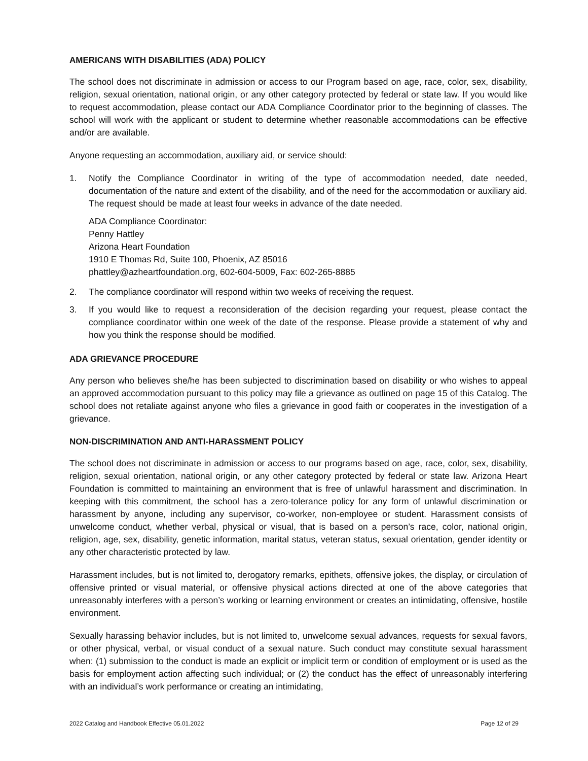AMERICANS WITH DISABILITIES (ADA) POLICY
The school does not discriminate in admission or access to our Program based on age, race, color, sex, disability, religion, sexual orientation, national origin, or any other category protected by federal or state law. If you would like to request accommodation, please contact our ADA Compliance Coordinator prior to the beginning of classes. The school will work with the applicant or student to determine whether reasonable accommodations can be effective and/or are available.
Anyone requesting an accommodation, auxiliary aid, or service should:
1. Notify the Compliance Coordinator in writing of the type of accommodation needed, date needed, documentation of the nature and extent of the disability, and of the need for the accommodation or auxiliary aid. The request should be made at least four weeks in advance of the date needed.
ADA Compliance Coordinator:
Penny Hattley
Arizona Heart Foundation
1910 E Thomas Rd, Suite 100, Phoenix, AZ 85016
phattley@azheartfoundation.org, 602-604-5009, Fax: 602-265-8885
2. The compliance coordinator will respond within two weeks of receiving the request.
3. If you would like to request a reconsideration of the decision regarding your request, please contact the compliance coordinator within one week of the date of the response. Please provide a statement of why and how you think the response should be modified.
ADA GRIEVANCE PROCEDURE
Any person who believes she/he has been subjected to discrimination based on disability or who wishes to appeal an approved accommodation pursuant to this policy may file a grievance as outlined on page 15 of this Catalog. The school does not retaliate against anyone who files a grievance in good faith or cooperates in the investigation of a grievance.
NON-DISCRIMINATION AND ANTI-HARASSMENT POLICY
The school does not discriminate in admission or access to our programs based on age, race, color, sex, disability, religion, sexual orientation, national origin, or any other category protected by federal or state law. Arizona Heart Foundation is committed to maintaining an environment that is free of unlawful harassment and discrimination. In keeping with this commitment, the school has a zero-tolerance policy for any form of unlawful discrimination or harassment by anyone, including any supervisor, co-worker, non-employee or student. Harassment consists of unwelcome conduct, whether verbal, physical or visual, that is based on a person’s race, color, national origin, religion, age, sex, disability, genetic information, marital status, veteran status, sexual orientation, gender identity or any other characteristic protected by law.
Harassment includes, but is not limited to, derogatory remarks, epithets, offensive jokes, the display, or circulation of offensive printed or visual material, or offensive physical actions directed at one of the above categories that unreasonably interferes with a person’s working or learning environment or creates an intimidating, offensive, hostile environment.
Sexually harassing behavior includes, but is not limited to, unwelcome sexual advances, requests for sexual favors, or other physical, verbal, or visual conduct of a sexual nature. Such conduct may constitute sexual harassment when: (1) submission to the conduct is made an explicit or implicit term or condition of employment or is used as the basis for employment action affecting such individual; or (2) the conduct has the effect of unreasonably interfering with an individual’s work performance or creating an intimidating,
2022 Catalog and Handbook Effective 05.01.2022 Page 12 of 29